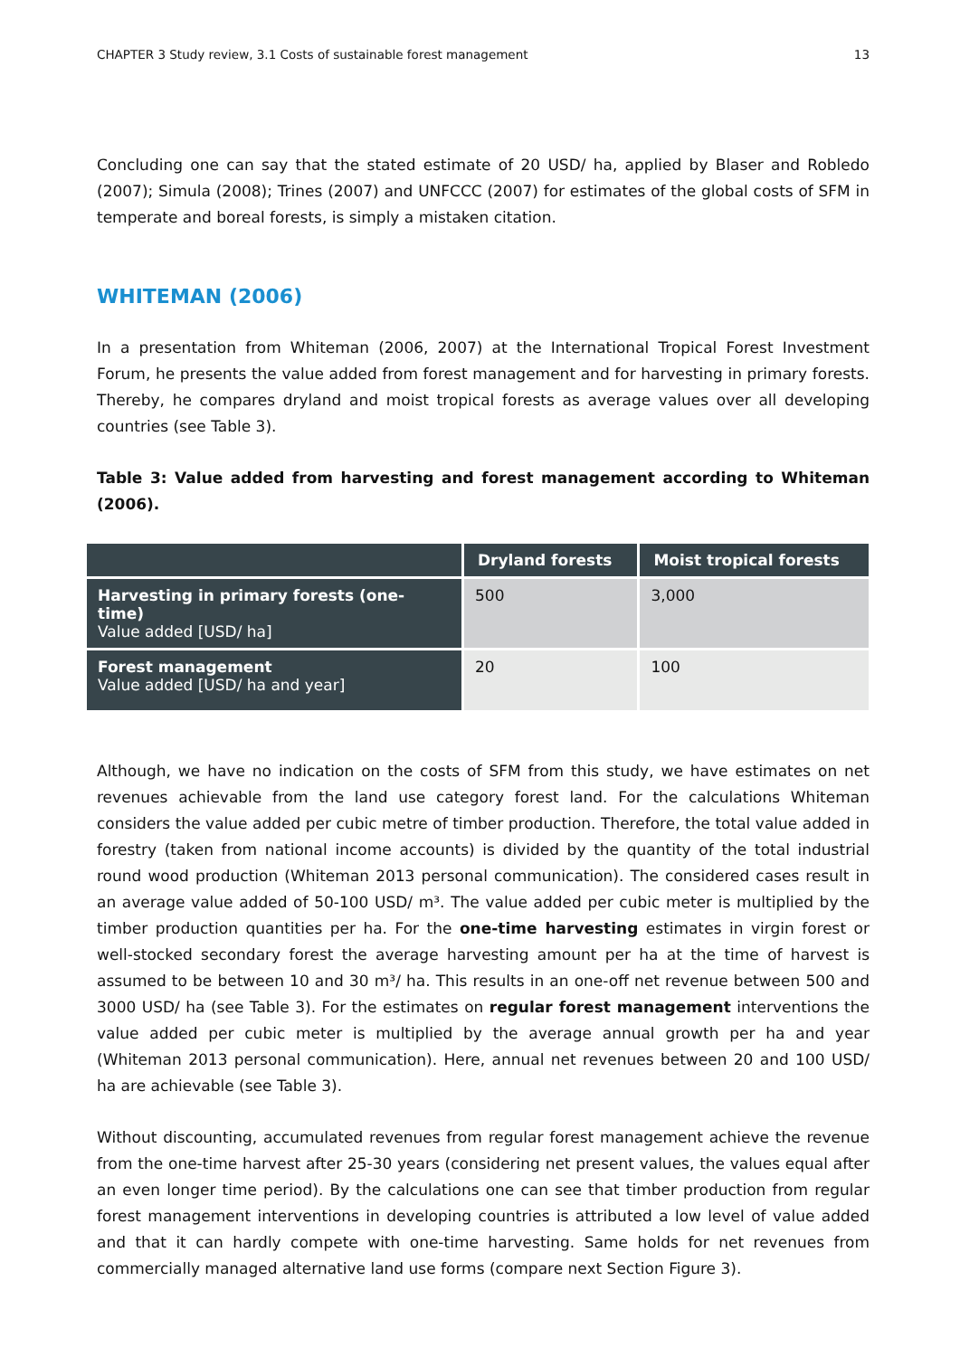CHAPTER 3 Study review, 3.1 Costs of sustainable forest management 13
Concluding one can say that the stated estimate of 20 USD/ ha, applied by Blaser and Robledo (2007); Simula (2008); Trines (2007) and UNFCCC (2007) for estimates of the global costs of SFM in temperate and boreal forests, is simply a mistaken citation.
WHITEMAN (2006)
In a presentation from Whiteman (2006, 2007) at the International Tropical Forest Investment Forum, he presents the value added from forest management and for harvesting in primary forests. Thereby, he compares dryland and moist tropical forests as average values over all developing countries (see Table 3).
Table 3: Value added from harvesting and forest management according to Whiteman (2006).
| | Dryland forests | Moist tropical forests |
| --- | --- | --- |
| Harvesting in primary forests (one-time) Value added [USD/ ha] | 500 | 3,000 |
| Forest management Value added [USD/ ha and year] | 20 | 100 |
Although, we have no indication on the costs of SFM from this study, we have estimates on net revenues achievable from the land use category forest land. For the calculations Whiteman considers the value added per cubic metre of timber production. Therefore, the total value added in forestry (taken from national income accounts) is divided by the quantity of the total industrial round wood production (Whiteman 2013 personal communication). The considered cases result in an average value added of 50-100 USD/ m³. The value added per cubic meter is multiplied by the timber production quantities per ha. For the one-time harvesting estimates in virgin forest or well-stocked secondary forest the average harvesting amount per ha at the time of harvest is assumed to be between 10 and 30 m³/ ha. This results in an one-off net revenue between 500 and 3000 USD/ ha (see Table 3). For the estimates on regular forest management interventions the value added per cubic meter is multiplied by the average annual growth per ha and year (Whiteman 2013 personal communication). Here, annual net revenues between 20 and 100 USD/ ha are achievable (see Table 3).
Without discounting, accumulated revenues from regular forest management achieve the revenue from the one-time harvest after 25-30 years (considering net present values, the values equal after an even longer time period). By the calculations one can see that timber production from regular forest management interventions in developing countries is attributed a low level of value added and that it can hardly compete with one-time harvesting. Same holds for net revenues from commercially managed alternative land use forms (compare next Section Figure 3).